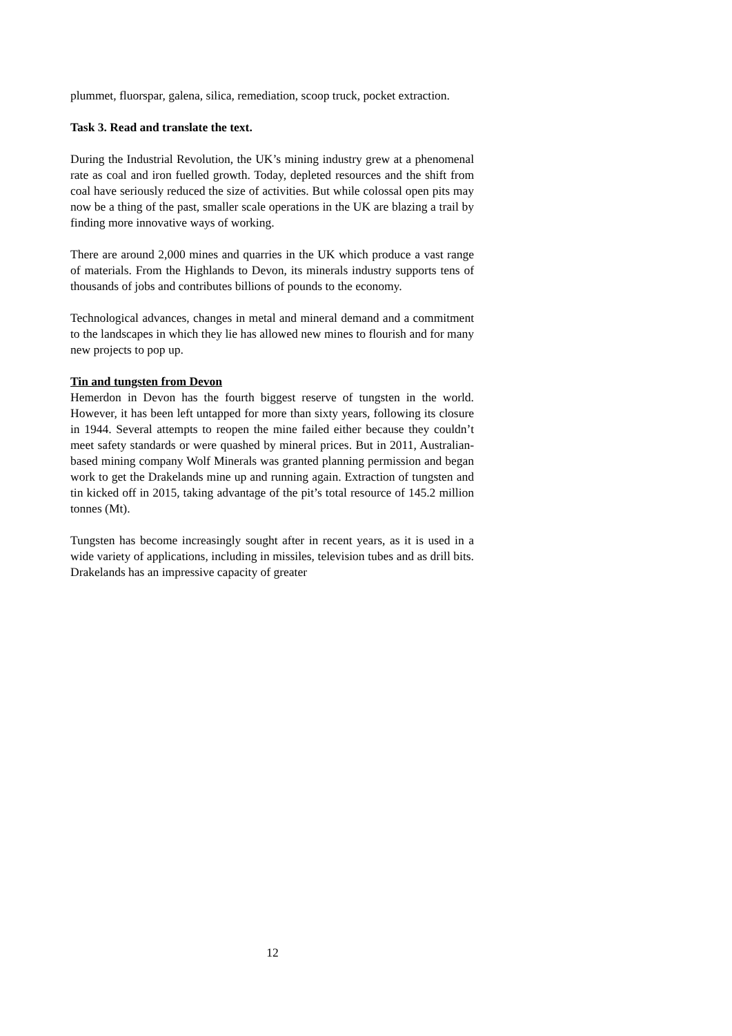plummet, fluorspar, galena, silica, remediation, scoop truck, pocket extraction.
Task 3. Read and translate the text.
During the Industrial Revolution, the UK’s mining industry grew at a phenomenal rate as coal and iron fuelled growth. Today, depleted resources and the shift from coal have seriously reduced the size of activities. But while colossal open pits may now be a thing of the past, smaller scale operations in the UK are blazing a trail by finding more innovative ways of working.
There are around 2,000 mines and quarries in the UK which produce a vast range of materials. From the Highlands to Devon, its minerals industry supports tens of thousands of jobs and contributes billions of pounds to the economy.
Technological advances, changes in metal and mineral demand and a commitment to the landscapes in which they lie has allowed new mines to flourish and for many new projects to pop up.
Tin and tungsten from Devon
Hemerdon in Devon has the fourth biggest reserve of tungsten in the world. However, it has been left untapped for more than sixty years, following its closure in 1944. Several attempts to reopen the mine failed either because they couldn’t meet safety standards or were quashed by mineral prices. But in 2011, Australian-based mining company Wolf Minerals was granted planning permission and began work to get the Drakelands mine up and running again. Extraction of tungsten and tin kicked off in 2015, taking advantage of the pit’s total resource of 145.2 million tonnes (Mt).
Tungsten has become increasingly sought after in recent years, as it is used in a wide variety of applications, including in missiles, television tubes and as drill bits. Drakelands has an impressive capacity of greater
12